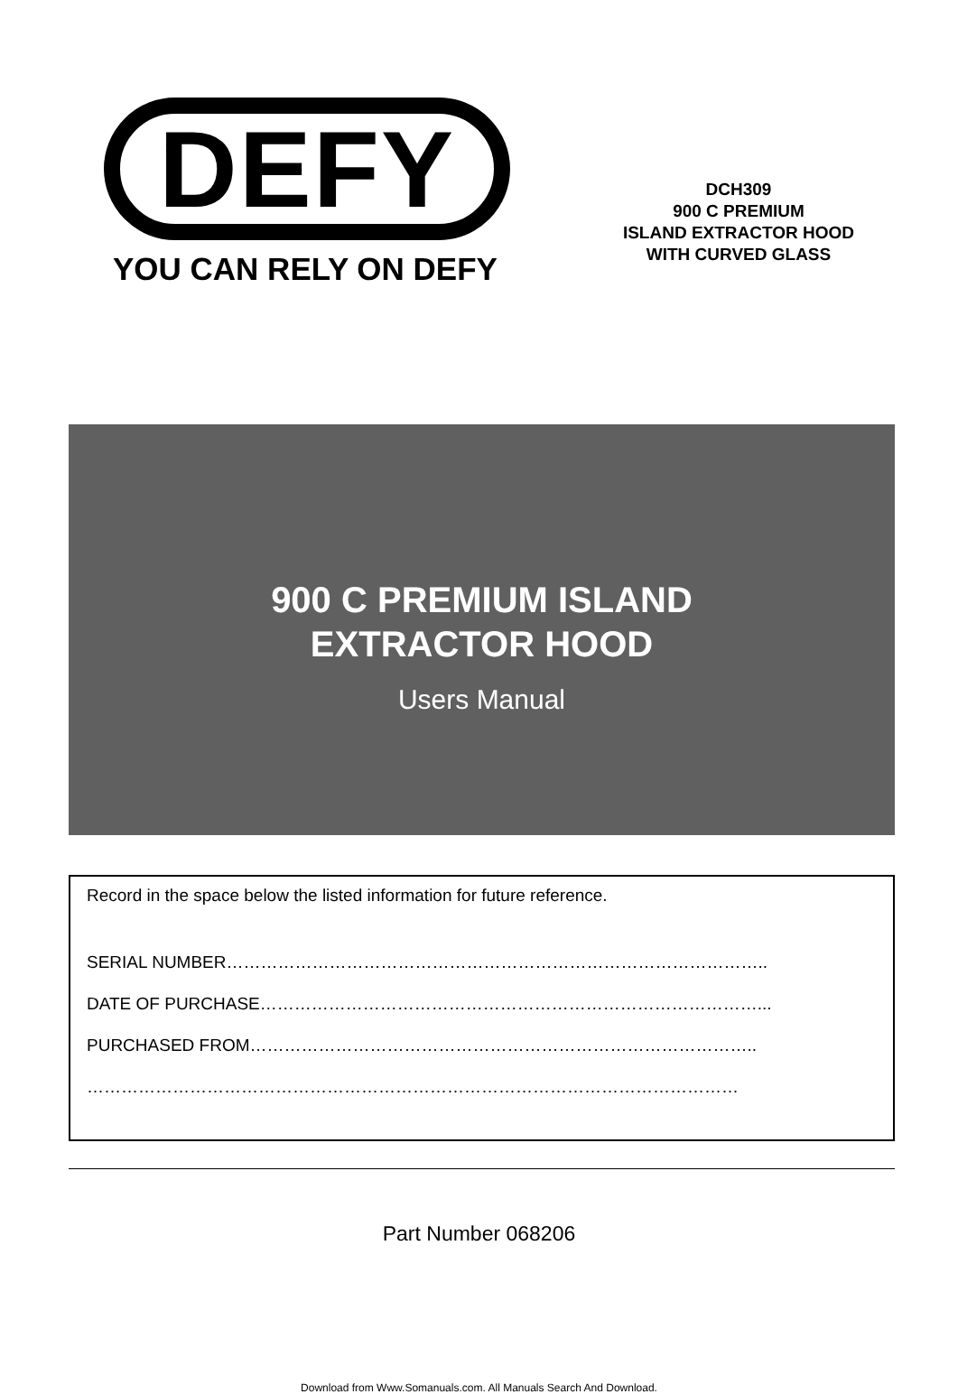DEFY
YOU CAN RELY ON DEFY
DCH309
900 C PREMIUM
ISLAND EXTRACTOR HOOD
WITH CURVED GLASS
900 C PREMIUM ISLAND
EXTRACTOR HOOD
Users Manual
Record in the space below the listed information for future reference.
SERIAL NUMBER…………………………………………………………………………………..
DATE OF PURCHASE……………………………………………………………………………...
PURCHASED FROM……………………………………………………………………………..
……………………………………………………………………………………………………
Part Number 068206
Download from Www.Somanuals.com. All Manuals Search And Download.